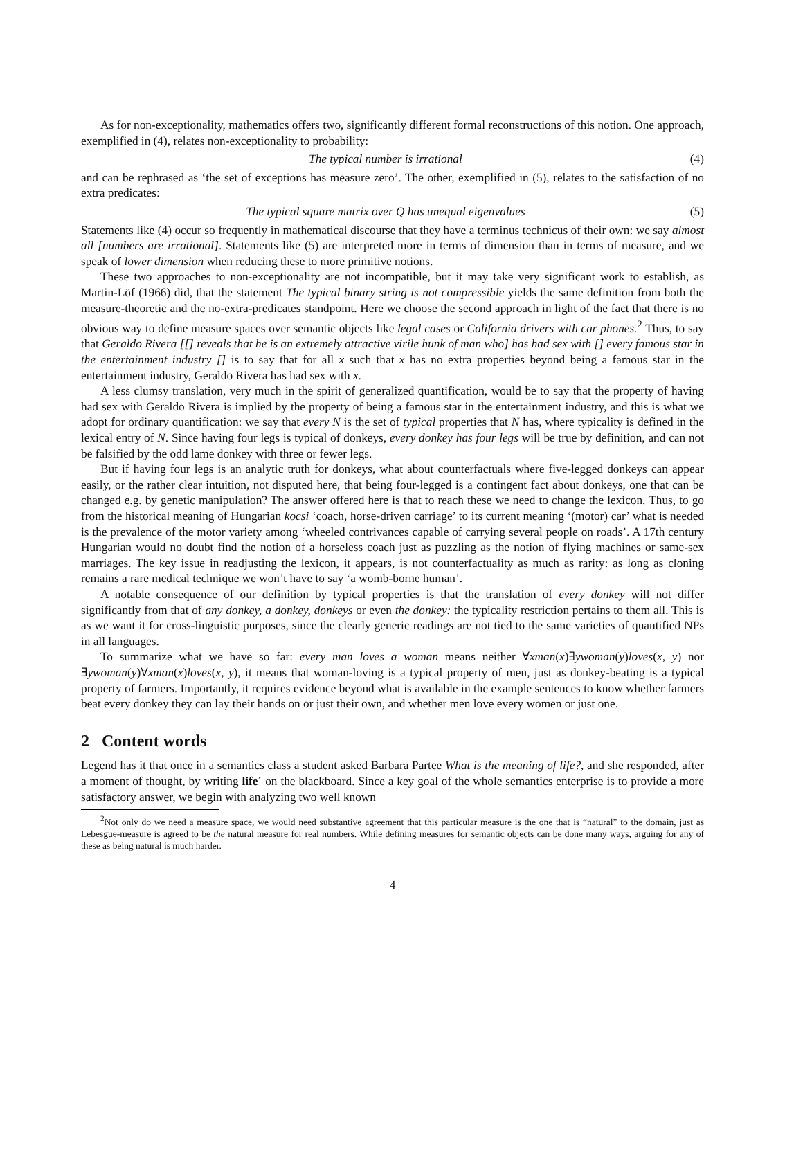As for non-exceptionality, mathematics offers two, significantly different formal reconstructions of this notion. One approach, exemplified in (4), relates non-exceptionality to probability:
The typical number is irrational (4)
and can be rephrased as ‘the set of exceptions has measure zero’. The other, exemplified in (5), relates to the satisfaction of no extra predicates:
The typical square matrix over Q has unequal eigenvalues (5)
Statements like (4) occur so frequently in mathematical discourse that they have a terminus technicus of their own: we say almost all [numbers are irrational]. Statements like (5) are interpreted more in terms of dimension than in terms of measure, and we speak of lower dimension when reducing these to more primitive notions.
These two approaches to non-exceptionality are not incompatible, but it may take very significant work to establish, as Martin-Löf (1966) did, that the statement The typical binary string is not compressible yields the same definition from both the measure-theoretic and the no-extra-predicates standpoint. Here we choose the second approach in light of the fact that there is no obvious way to define measure spaces over semantic objects like legal cases or California drivers with car phones.<sup>2</sup> Thus, to say that Geraldo Rivera [[] reveals that he is an extremely attractive virile hunk of man who] has had sex with [] every famous star in the entertainment industry [] is to say that for all x such that x has no extra properties beyond being a famous star in the entertainment industry, Geraldo Rivera has had sex with x.
A less clumsy translation, very much in the spirit of generalized quantification, would be to say that the property of having had sex with Geraldo Rivera is implied by the property of being a famous star in the entertainment industry, and this is what we adopt for ordinary quantification: we say that every N is the set of typical properties that N has, where typicality is defined in the lexical entry of N. Since having four legs is typical of donkeys, every donkey has four legs will be true by definition, and can not be falsified by the odd lame donkey with three or fewer legs.
But if having four legs is an analytic truth for donkeys, what about counterfactuals where five-legged donkeys can appear easily, or the rather clear intuition, not disputed here, that being four-legged is a contingent fact about donkeys, one that can be changed e.g. by genetic manipulation? The answer offered here is that to reach these we need to change the lexicon. Thus, to go from the historical meaning of Hungarian kocsi ‘coach, horse-driven carriage’ to its current meaning ‘(motor) car’ what is needed is the prevalence of the motor variety among ‘wheeled contrivances capable of carrying several people on roads’. A 17th century Hungarian would no doubt find the notion of a horseless coach just as puzzling as the notion of flying machines or same-sex marriages. The key issue in readjusting the lexicon, it appears, is not counterfactuality as much as rarity: as long as cloning remains a rare medical technique we won’t have to say ‘a womb-borne human’.
A notable consequence of our definition by typical properties is that the translation of every donkey will not differ significantly from that of any donkey, a donkey, donkeys or even the donkey: the typicality restriction pertains to them all. This is as we want it for cross-linguistic purposes, since the clearly generic readings are not tied to the same varieties of quantified NPs in all languages.
To summarize what we have so far: every man loves a woman means neither ∀xman(x)∃ywoman(y)loves(x, y) nor ∃ywoman(y)∀xman(x)loves(x, y), it means that woman-loving is a typical property of men, just as donkey-beating is a typical property of farmers. Importantly, it requires evidence beyond what is available in the example sentences to know whether farmers beat every donkey they can lay their hands on or just their own, and whether men love every women or just one.
2 Content words
Legend has it that once in a semantics class a student asked Barbara Partee What is the meaning of life?, and she responded, after a moment of thought, by writing life´ on the blackboard. Since a key goal of the whole semantics enterprise is to provide a more satisfactory answer, we begin with analyzing two well known
<sup>2</sup> Not only do we need a measure space, we would need substantive agreement that this particular measure is the one that is “natural” to the domain, just as Lebesgue-measure is agreed to be the natural measure for real numbers. While defining measures for semantic objects can be done many ways, arguing for any of these as being natural is much harder.
4